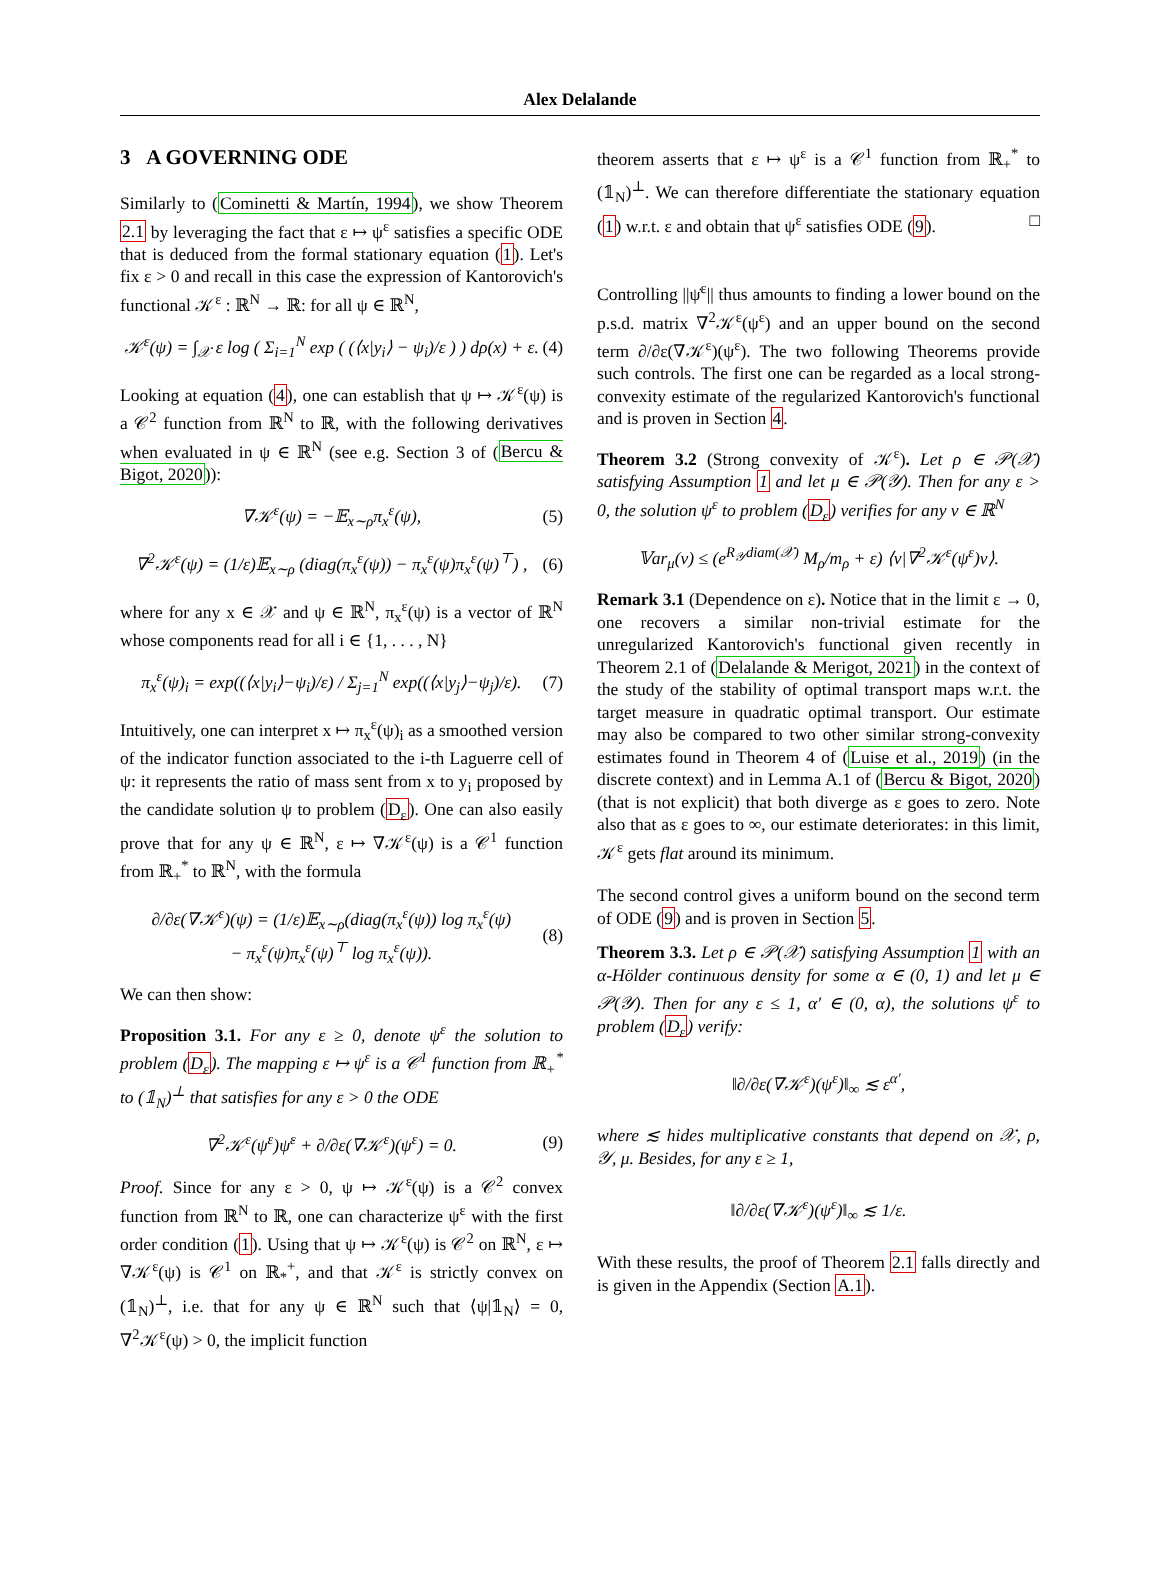Alex Delalande
3 A GOVERNING ODE
Similarly to (Cominetti & Martín, 1994), we show Theorem 2.1 by leveraging the fact that ε ↦ ψ<sup>ε</sup> satisfies a specific ODE that is deduced from the formal stationary equation (1). Let's fix ε > 0 and recall in this case the expression of Kantorovich's functional 𝒦<sup>ε</sup> : ℝ<sup>N</sup> → ℝ: for all ψ ∈ ℝ<sup>N</sup>,
𝒦<sup>ε</sup>(ψ) = ∫<sub>𝒳</sub> ε log ( Σ<sub>i=1</sub><sup>N</sup> exp ( (⟨x|y<sub>i</sub>⟩ − ψ<sub>i</sub>)/ε ) ) dρ(x) + ε. (4)
Looking at equation (4), one can establish that ψ ↦ 𝒦<sup>ε</sup>(ψ) is a 𝒞<sup>2</sup> function from ℝ<sup>N</sup> to ℝ, with the following derivatives when evaluated in ψ ∈ ℝ<sup>N</sup> (see e.g. Section 3 of (Bercu & Bigot, 2020)):
∇𝒦<sup>ε</sup>(ψ) = −𝔼<sub>x∼ρ</sub>π<sub>x</sub><sup>ε</sup>(ψ), (5)
∇<sup>2</sup>𝒦<sup>ε</sup>(ψ) = (1/ε)𝔼<sub>x∼ρ</sub> (diag(π<sub>x</sub><sup>ε</sup>(ψ)) − π<sub>x</sub><sup>ε</sup>(ψ)π<sub>x</sub><sup>ε</sup>(ψ)<sup>⊤</sup>) , (6)
where for any x ∈ 𝒳 and ψ ∈ ℝ<sup>N</sup>, π<sub>x</sub><sup>ε</sup>(ψ) is a vector of ℝ<sup>N</sup> whose components read for all i ∈ {1, . . . , N}
π<sub>x</sub><sup>ε</sup>(ψ)<sub>i</sub> = exp((⟨x|y<sub>i</sub>⟩−ψ<sub>i</sub>)/ε) / Σ<sub>j=1</sub><sup>N</sup> exp((⟨x|y<sub>j</sub>⟩−ψ<sub>j</sub>)/ε). (7)
Intuitively, one can interpret x ↦ π<sub>x</sub><sup>ε</sup>(ψ)<sub>i</sub> as a smoothed version of the indicator function associated to the i-th Laguerre cell of ψ: it represents the ratio of mass sent from x to y<sub>i</sub> proposed by the candidate solution ψ to problem (D<sub>ε</sub>). One can also easily prove that for any ψ ∈ ℝ<sup>N</sup>, ε ↦ ∇𝒦<sup>ε</sup>(ψ) is a 𝒞<sup>1</sup> function from ℝ<sub>+</sub><sup>*</sup> to ℝ<sup>N</sup>, with the formula
∂/∂ε(∇𝒦<sup>ε</sup>)(ψ) = (1/ε)𝔼<sub>x∼ρ</sub>(diag(π<sub>x</sub><sup>ε</sup>(ψ)) log π<sub>x</sub><sup>ε</sup>(ψ)
− π<sub>x</sub><sup>ε</sup>(ψ)π<sub>x</sub><sup>ε</sup>(ψ)<sup>⊤</sup> log π<sub>x</sub><sup>ε</sup>(ψ)). (8)
We can then show:
Proposition 3.1. For any ε ≥ 0, denote ψ<sup>ε</sup> the solution to problem (D<sub>ε</sub>). The mapping ε ↦ ψ<sup>ε</sup> is a 𝒞<sup>1</sup> function from ℝ<sub>+</sub><sup>*</sup> to (𝟙<sub>N</sub>)<sup>⊥</sup> that satisfies for any ε > 0 the ODE
∇<sup>2</sup>𝒦<sup>ε</sup>(ψ<sup>ε</sup>)ψ̇<sup>ε</sup> + ∂/∂ε(∇𝒦<sup>ε</sup>)(ψ<sup>ε</sup>) = 0. (9)
Proof. Since for any ε > 0, ψ ↦ 𝒦<sup>ε</sup>(ψ) is a 𝒞<sup>2</sup> convex function from ℝ<sup>N</sup> to ℝ, one can characterize ψ<sup>ε</sup> with the first order condition (1). Using that ψ ↦ 𝒦<sup>ε</sup>(ψ) is 𝒞<sup>2</sup> on ℝ<sup>N</sup>, ε ↦ ∇𝒦<sup>ε</sup>(ψ) is 𝒞<sup>1</sup> on ℝ<sub>*</sub><sup>+</sup>, and that 𝒦<sup>ε</sup> is strictly convex on (𝟙<sub>N</sub>)<sup>⊥</sup>, i.e. that for any ψ ∈ ℝ<sup>N</sup> such that ⟨ψ|𝟙<sub>N</sub>⟩ = 0, ∇<sup>2</sup>𝒦<sup>ε</sup>(ψ) > 0, the implicit function
theorem asserts that ε ↦ ψ<sup>ε</sup> is a 𝒞<sup>1</sup> function from ℝ<sub>+</sub><sup>*</sup> to (𝟙<sub>N</sub>)<sup>⊥</sup>. We can therefore differentiate the stationary equation (1) w.r.t. ε and obtain that ψ<sup>ε</sup> satisfies ODE (9). □
Controlling ||ψ̇<sup>ε</sup>|| thus amounts to finding a lower bound on the p.s.d. matrix ∇<sup>2</sup>𝒦<sup>ε</sup>(ψ<sup>ε</sup>) and an upper bound on the second term ∂/∂ε(∇𝒦<sup>ε</sup>)(ψ<sup>ε</sup>). The two following Theorems provide such controls. The first one can be regarded as a local strong-convexity estimate of the regularized Kantorovich's functional and is proven in Section 4.
Theorem 3.2 (Strong convexity of 𝒦<sup>ε</sup>). Let ρ ∈ 𝒫(𝒳) satisfying Assumption 1 and let μ ∈ 𝒫(𝒴). Then for any ε > 0, the solution ψ<sup>ε</sup> to problem (D<sub>ε</sub>) verifies for any v ∈ ℝ<sup>N</sup>
𝕍ar<sub>μ</sub>(v) ≤ (e<sup>R<sub>𝒴</sub>diam(𝒳)</sup> M<sub>ρ</sub>/m<sub>ρ</sub> + ε) ⟨v|∇<sup>2</sup>𝒦<sup>ε</sup>(ψ<sup>ε</sup>)v⟩.
Remark 3.1 (Dependence on ε). Notice that in the limit ε → 0, one recovers a similar non-trivial estimate for the unregularized Kantorovich's functional given recently in Theorem 2.1 of (Delalande & Merigot, 2021) in the context of the study of the stability of optimal transport maps w.r.t. the target measure in quadratic optimal transport. Our estimate may also be compared to two other similar strong-convexity estimates found in Theorem 4 of (Luise et al., 2019) (in the discrete context) and in Lemma A.1 of (Bercu & Bigot, 2020) (that is not explicit) that both diverge as ε goes to zero. Note also that as ε goes to ∞, our estimate deteriorates: in this limit, 𝒦<sup>ε</sup> gets flat around its minimum.
The second control gives a uniform bound on the second term of ODE (9) and is proven in Section 5.
Theorem 3.3. Let ρ ∈ 𝒫(𝒳) satisfying Assumption 1 with an α-Hölder continuous density for some α ∈ (0, 1) and let μ ∈ 𝒫(𝒴). Then for any ε ≤ 1, α′ ∈ (0, α), the solutions ψ<sup>ε</sup> to problem (D<sub>ε</sub>) verify:
‖∂/∂ε(∇𝒦<sup>ε</sup>)(ψ<sup>ε</sup>)‖<sub>∞</sub> ≲ ε<sup>α′</sup>,
where ≲ hides multiplicative constants that depend on 𝒳, ρ, 𝒴, μ. Besides, for any ε ≥ 1,
‖∂/∂ε(∇𝒦<sup>ε</sup>)(ψ<sup>ε</sup>)‖<sub>∞</sub> ≲ 1/ε.
With these results, the proof of Theorem 2.1 falls directly and is given in the Appendix (Section A.1).